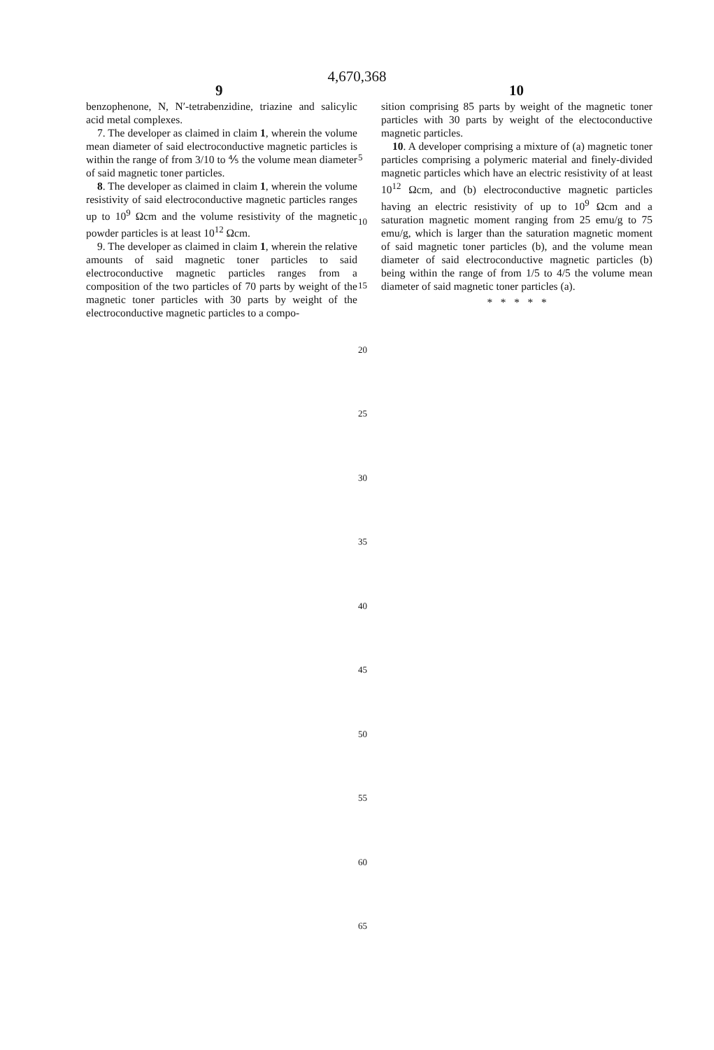4,670,368
9 10
benzophenone, N, N′-tetrabenzidine, triazine and salicylic acid metal complexes.
7. The developer as claimed in claim 1, wherein the volume mean diameter of said electroconductive magnetic particles is within the range of from 3/10 to ⅘ the volume mean diameter of said magnetic toner particles.
8. The developer as claimed in claim 1, wherein the volume resistivity of said electroconductive magnetic particles ranges up to 10<sup>9</sup> Ωcm and the volume resistivity of the magnetic powder particles is at least 10<sup>12</sup> Ωcm.
9. The developer as claimed in claim 1, wherein the relative amounts of said magnetic toner particles to said electroconductive magnetic particles ranges from a composition of the two particles of 70 parts by weight of the magnetic toner particles with 30 parts by weight of the electroconductive magnetic particles to a compo-
sition comprising 85 parts by weight of the magnetic toner particles with 30 parts by weight of the electoconductive magnetic particles.
10. A developer comprising a mixture of (a) magnetic toner particles comprising a polymeric material and finely-divided magnetic particles which have an electric resistivity of at least 10<sup>12</sup> Ωcm, and (b) electroconductive magnetic particles having an electric resistivity of up to 10<sup>9</sup> Ωcm and a saturation magnetic moment ranging from 25 emu/g to 75 emu/g, which is larger than the saturation magnetic moment of said magnetic toner particles (b), and the volume mean diameter of said electroconductive magnetic particles (b) being within the range of from 1/5 to 4/5 the volume mean diameter of said magnetic toner particles (a).
* * * * *
5
10
15
20
25
30
35
40
45
50
55
60
65